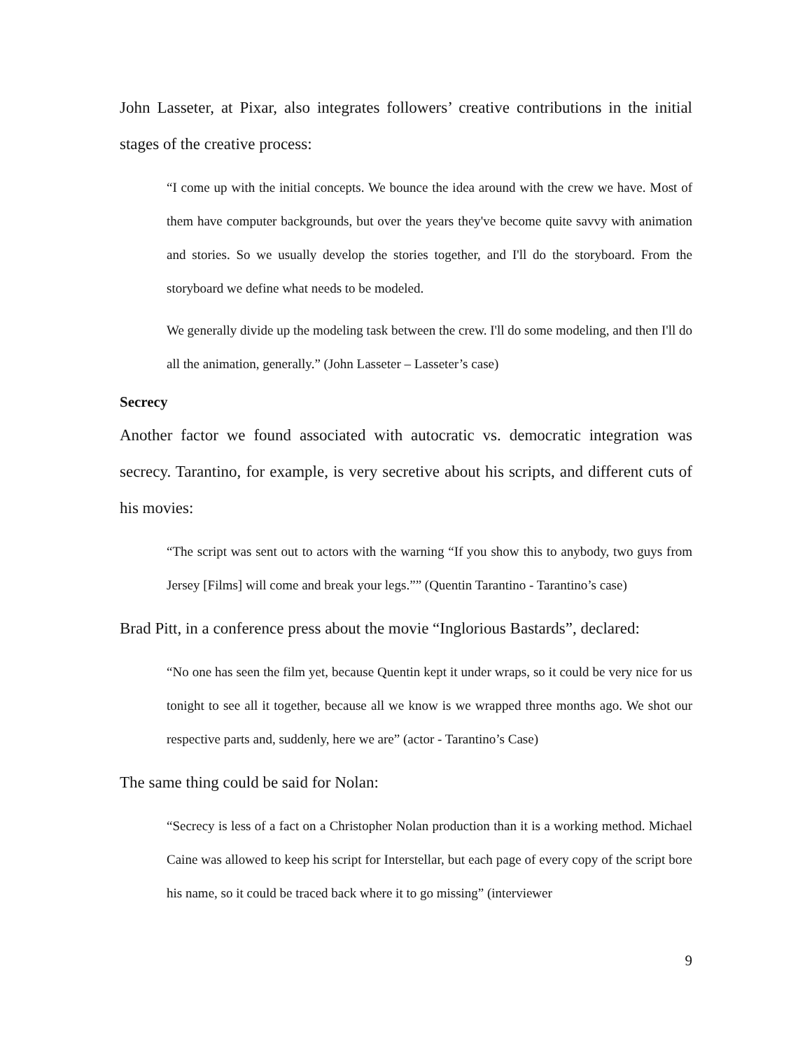John Lasseter, at Pixar, also integrates followers’ creative contributions in the initial stages of the creative process:
“I come up with the initial concepts. We bounce the idea around with the crew we have. Most of them have computer backgrounds, but over the years they've become quite savvy with animation and stories. So we usually develop the stories together, and I'll do the storyboard. From the storyboard we define what needs to be modeled.
We generally divide up the modeling task between the crew. I'll do some modeling, and then I'll do all the animation, generally.” (John Lasseter – Lasseter’s case)
Secrecy
Another factor we found associated with autocratic vs. democratic integration was secrecy. Tarantino, for example, is very secretive about his scripts, and different cuts of his movies:
“The script was sent out to actors with the warning “If you show this to anybody, two guys from Jersey [Films] will come and break your legs.”” (Quentin Tarantino - Tarantino’s case)
Brad Pitt, in a conference press about the movie “Inglorious Bastards”, declared:
“No one has seen the film yet, because Quentin kept it under wraps, so it could be very nice for us tonight to see all it together, because all we know is we wrapped three months ago. We shot our respective parts and, suddenly, here we are” (actor - Tarantino’s Case)
The same thing could be said for Nolan:
“Secrecy is less of a fact on a Christopher Nolan production than it is a working method. Michael Caine was allowed to keep his script for Interstellar, but each page of every copy of the script bore his name, so it could be traced back where it to go missing” (interviewer
9